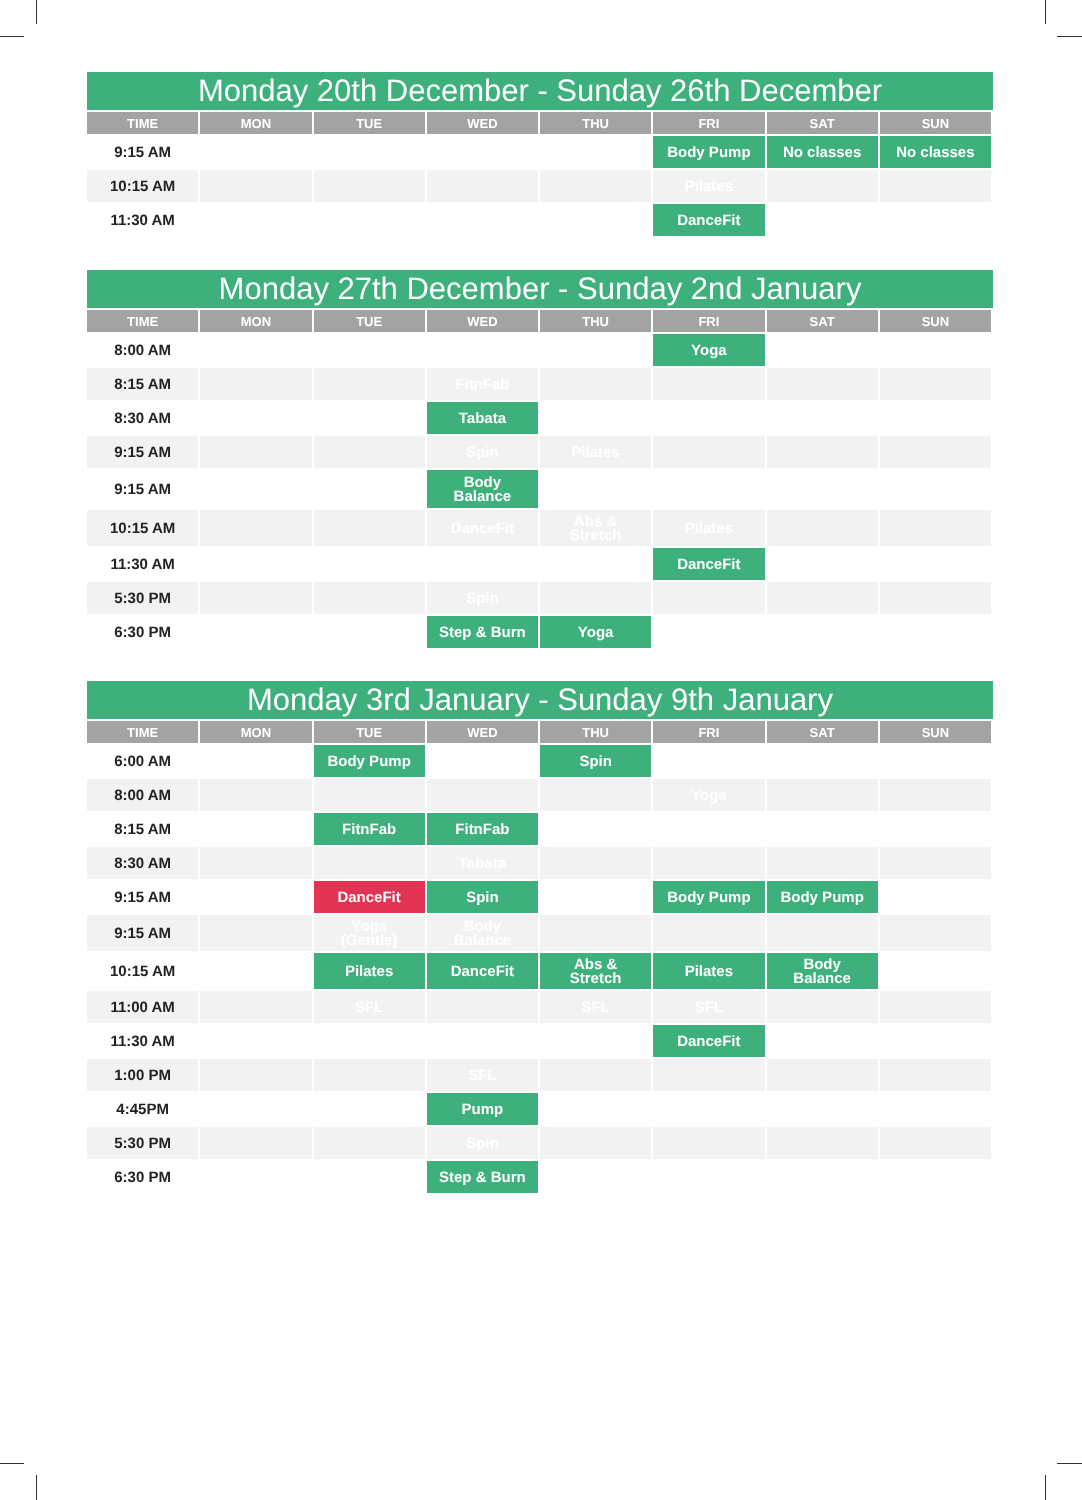Monday 20th December - Sunday 26th December
| TIME | MON | TUE | WED | THU | FRI | SAT | SUN |
| --- | --- | --- | --- | --- | --- | --- | --- |
| 9:15 AM | | | | | Body Pump | No classes | No classes |
| 10:15 AM | | | | | Pilates | | |
| 11:30 AM | | | | | DanceFit | | |
Monday 27th December - Sunday 2nd January
| TIME | MON | TUE | WED | THU | FRI | SAT | SUN |
| --- | --- | --- | --- | --- | --- | --- | --- |
| 8:00 AM | | | | | Yoga | | |
| 8:15 AM | | | FitnFab | | | | |
| 8:30 AM | | | Tabata | | | | |
| 9:15 AM | | | Spin | Pilates | | | |
| 9:15 AM | | | Body Balance | | | | |
| 10:15 AM | | | DanceFit | Abs & Stretch | Pilates | | |
| 11:30 AM | | | | | DanceFit | | |
| 5:30 PM | | | Spin | | | | |
| 6:30 PM | | | Step & Burn | Yoga | | | |
Monday 3rd January - Sunday 9th January
| TIME | MON | TUE | WED | THU | FRI | SAT | SUN |
| --- | --- | --- | --- | --- | --- | --- | --- |
| 6:00 AM | | Body Pump | | Spin | | | |
| 8:00 AM | | | | | Yoga | | |
| 8:15 AM | | FitnFab | FitnFab | | | | |
| 8:30 AM | | | Tabata | | | | |
| 9:15 AM | | DanceFit | Spin | | Body Pump | Body Pump | |
| 9:15 AM | | Yoga (Gentle) | Body Balance | | | | |
| 10:15 AM | | Pilates | DanceFit | Abs & Stretch | Pilates | Body Balance | |
| 11:00 AM | | SFL | | SFL | SFL | | |
| 11:30 AM | | | | | DanceFit | | |
| 1:00 PM | | | SFL | | | | |
| 4:45PM | | | Pump | | | | |
| 5:30 PM | | | Spin | | | | |
| 6:30 PM | | | Step & Burn | | | | |